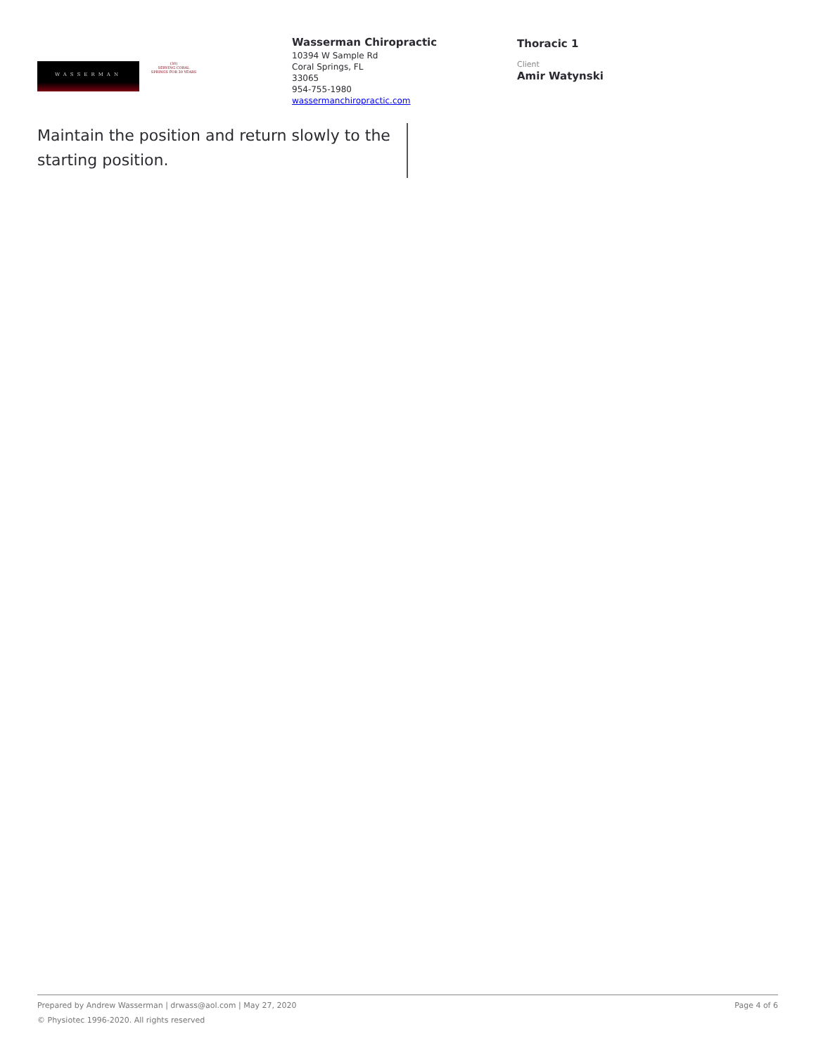WASSERMAN
(30)
SERVING CORAL SPRINGS FOR 30 YEARS
Wasserman Chiropractic
10394 W Sample Rd
Coral Springs, FL
33065
954-755-1980
wassermanchiropractic.com
Thoracic 1
Client
Amir Watynski
Maintain the position and return slowly to the starting position.
Prepared by Andrew Wasserman | drwass@aol.com | May 27, 2020 Page 4 of 6
© Physiotec 1996-2020. All rights reserved